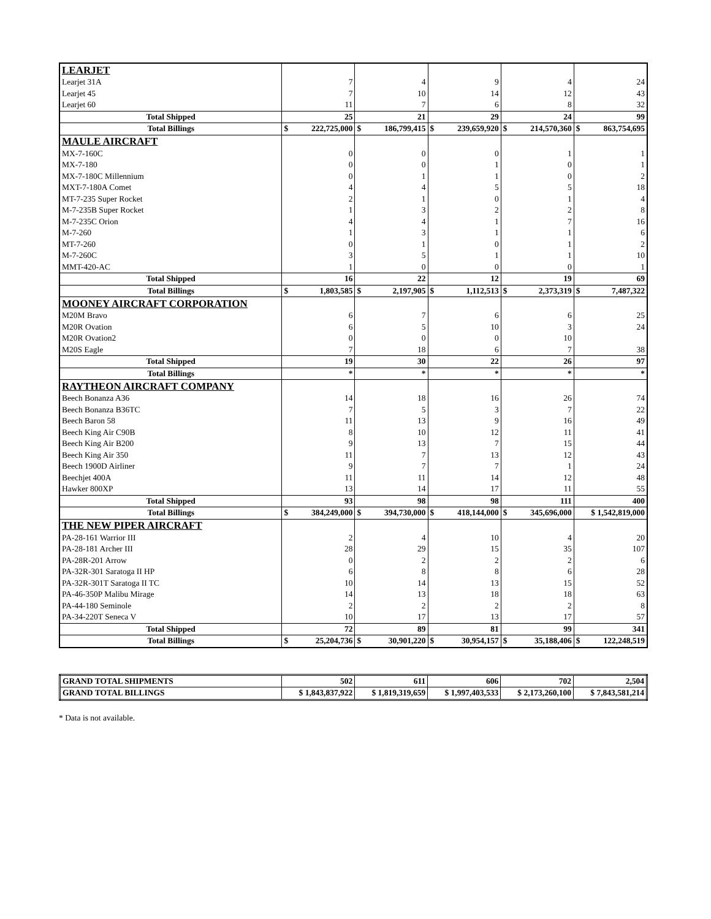| LEARJET | | | | | |
| Learjet 31A | 7 | 4 | 9 | 4 | 24 |
| Learjet 45 | 7 | 10 | 14 | 12 | 43 |
| Learjet 60 | 11 | 7 | 6 | 8 | 32 |
| Total Shipped | 25 | 21 | 29 | 24 | 99 |
| Total Billings | $ 222,725,000 | $ 186,799,415 | $ 239,659,920 | $ 214,570,360 | $ 863,754,695 |
| MAULE AIRCRAFT | | | | | |
| MX-7-160C | 0 | 0 | 0 | 1 | 1 |
| MX-7-180 | 0 | 0 | 1 | 0 | 1 |
| MX-7-180C Millennium | 0 | 1 | 1 | 0 | 2 |
| MXT-7-180A Comet | 4 | 4 | 5 | 5 | 18 |
| MT-7-235 Super Rocket | 2 | 1 | 0 | 1 | 4 |
| M-7-235B Super Rocket | 1 | 3 | 2 | 2 | 8 |
| M-7-235C Orion | 4 | 4 | 1 | 7 | 16 |
| M-7-260 | 1 | 3 | 1 | 1 | 6 |
| MT-7-260 | 0 | 1 | 0 | 1 | 2 |
| M-7-260C | 3 | 5 | 1 | 1 | 10 |
| MMT-420-AC | 1 | 0 | 0 | 0 | 1 |
| Total Shipped | 16 | 22 | 12 | 19 | 69 |
| Total Billings | $ 1,803,585 | $ 2,197,905 | $ 1,112,513 | $ 2,373,319 | $ 7,487,322 |
| MOONEY AIRCRAFT CORPORATION | | | | | |
| M20M Bravo | 6 | 7 | 6 | 6 | 25 |
| M20R Ovation | 6 | 5 | 10 | 3 | 24 |
| M20R Ovation2 | 0 | 0 | 0 | 10 | |
| M20S Eagle | 7 | 18 | 6 | 7 | 38 |
| Total Shipped | 19 | 30 | 22 | 26 | 97 |
| Total Billings | * | * | * | * | * |
| RAYTHEON AIRCRAFT COMPANY | | | | | |
| Beech Bonanza A36 | 14 | 18 | 16 | 26 | 74 |
| Beech Bonanza B36TC | 7 | 5 | 3 | 7 | 22 |
| Beech Baron 58 | 11 | 13 | 9 | 16 | 49 |
| Beech King Air C90B | 8 | 10 | 12 | 11 | 41 |
| Beech King Air B200 | 9 | 13 | 7 | 15 | 44 |
| Beech King Air 350 | 11 | 7 | 13 | 12 | 43 |
| Beech 1900D Airliner | 9 | 7 | 7 | 1 | 24 |
| Beechjet 400A | 11 | 11 | 14 | 12 | 48 |
| Hawker 800XP | 13 | 14 | 17 | 11 | 55 |
| Total Shipped | 93 | 98 | 98 | 111 | 400 |
| Total Billings | $ 384,249,000 | $ 394,730,000 | $ 418,144,000 | $ 345,696,000 | $ 1,542,819,000 |
| THE NEW PIPER AIRCRAFT | | | | | |
| PA-28-161 Warrior III | 2 | 4 | 10 | 4 | 20 |
| PA-28-181 Archer III | 28 | 29 | 15 | 35 | 107 |
| PA-28R-201 Arrow | 0 | 2 | 2 | 2 | 6 |
| PA-32R-301 Saratoga II HP | 6 | 8 | 8 | 6 | 28 |
| PA-32R-301T Saratoga II TC | 10 | 14 | 13 | 15 | 52 |
| PA-46-350P Malibu Mirage | 14 | 13 | 18 | 18 | 63 |
| PA-44-180 Seminole | 2 | 2 | 2 | 2 | 8 |
| PA-34-220T Seneca V | 10 | 17 | 13 | 17 | 57 |
| Total Shipped | 72 | 89 | 81 | 99 | 341 |
| Total Billings | $ 25,204,736 | $ 30,901,220 | $ 30,954,157 | $ 35,188,406 | $ 122,248,519 |
| GRAND TOTAL SHIPMENTS | 502 | 611 | 606 | 702 | 2,504 |
| GRAND TOTAL BILLINGS | $ 1,843,837,922 | $ 1,819,319,659 | $ 1,997,403,533 | $ 2,173,260,100 | $ 7,843,581,214 |
* Data is not available.